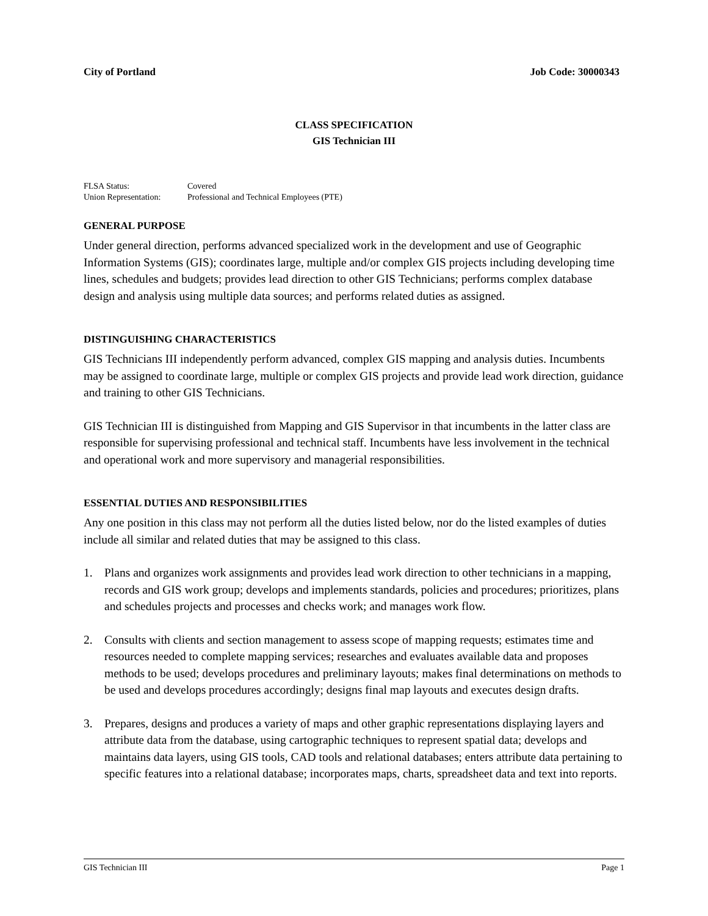City of Portland Job Code: 30000343
CLASS SPECIFICATION
GIS Technician III
| FLSA Status: | Covered |
| Union Representation: | Professional and Technical Employees (PTE) |
GENERAL PURPOSE
Under general direction, performs advanced specialized work in the development and use of Geographic Information Systems (GIS); coordinates large, multiple and/or complex GIS projects including developing time lines, schedules and budgets; provides lead direction to other GIS Technicians; performs complex database design and analysis using multiple data sources; and performs related duties as assigned.
DISTINGUISHING CHARACTERISTICS
GIS Technicians III independently perform advanced, complex GIS mapping and analysis duties. Incumbents may be assigned to coordinate large, multiple or complex GIS projects and provide lead work direction, guidance and training to other GIS Technicians.
GIS Technician III is distinguished from Mapping and GIS Supervisor in that incumbents in the latter class are responsible for supervising professional and technical staff. Incumbents have less involvement in the technical and operational work and more supervisory and managerial responsibilities.
ESSENTIAL DUTIES AND RESPONSIBILITIES
Any one position in this class may not perform all the duties listed below, nor do the listed examples of duties include all similar and related duties that may be assigned to this class.
1. Plans and organizes work assignments and provides lead work direction to other technicians in a mapping, records and GIS work group; develops and implements standards, policies and procedures; prioritizes, plans and schedules projects and processes and checks work; and manages work flow.
2. Consults with clients and section management to assess scope of mapping requests; estimates time and resources needed to complete mapping services; researches and evaluates available data and proposes methods to be used; develops procedures and preliminary layouts; makes final determinations on methods to be used and develops procedures accordingly; designs final map layouts and executes design drafts.
3. Prepares, designs and produces a variety of maps and other graphic representations displaying layers and attribute data from the database, using cartographic techniques to represent spatial data; develops and maintains data layers, using GIS tools, CAD tools and relational databases; enters attribute data pertaining to specific features into a relational database; incorporates maps, charts, spreadsheet data and text into reports.
GIS Technician III Page 1